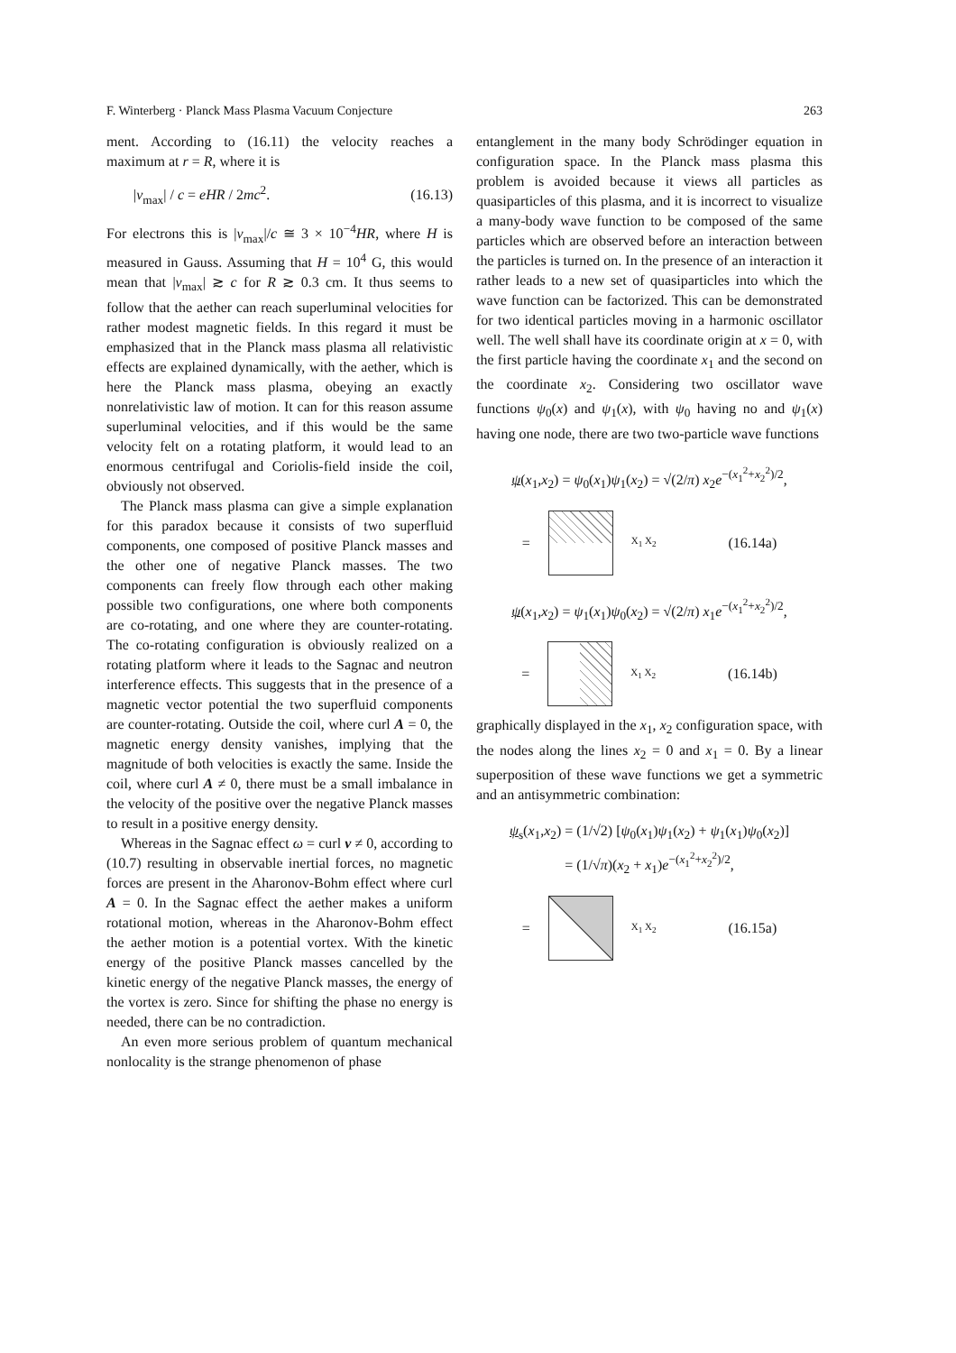F. Winterberg · Planck Mass Plasma Vacuum Conjecture 263
ment. According to (16.11) the velocity reaches a maximum at r = R, where it is
|v<sub>max</sub>| / c = eHR / 2mc<sup>2</sup>. (16.13)
For electrons this is |v<sub>max</sub>|/c ≅ 3 × 10<sup>−4</sup>HR, where H is measured in Gauss. Assuming that H = 10<sup>4</sup> G, this would mean that |v<sub>max</sub>| ≳ c for R ≳ 0.3 cm. It thus seems to follow that the aether can reach superluminal velocities for rather modest magnetic fields. In this regard it must be emphasized that in the Planck mass plasma all relativistic effects are explained dynamically, with the aether, which is here the Planck mass plasma, obeying an exactly nonrelativistic law of motion. It can for this reason assume superluminal velocities, and if this would be the same velocity felt on a rotating platform, it would lead to an enormous centrifugal and Coriolis-field inside the coil, obviously not observed.
The Planck mass plasma can give a simple explanation for this paradox because it consists of two superfluid components, one composed of positive Planck masses and the other one of negative Planck masses. The two components can freely flow through each other making possible two configurations, one where both components are co-rotating, and one where they are counter-rotating. The co-rotating configuration is obviously realized on a rotating platform where it leads to the Sagnac and neutron interference effects. This suggests that in the presence of a magnetic vector potential the two superfluid components are counter-rotating. Outside the coil, where curl A = 0, the magnetic energy density vanishes, implying that the magnitude of both velocities is exactly the same. Inside the coil, where curl A ≠ 0, there must be a small imbalance in the velocity of the positive over the negative Planck masses to result in a positive energy density.
Whereas in the Sagnac effect ω = curl v ≠ 0, according to (10.7) resulting in observable inertial forces, no magnetic forces are present in the Aharonov-Bohm effect where curl A = 0. In the Sagnac effect the aether makes a uniform rotational motion, whereas in the Aharonov-Bohm effect the aether motion is a potential vortex. With the kinetic energy of the positive Planck masses cancelled by the kinetic energy of the negative Planck masses, the energy of the vortex is zero. Since for shifting the phase no energy is needed, there can be no contradiction.
An even more serious problem of quantum mechanical nonlocality is the strange phenomenon of phase
entanglement in the many body Schrödinger equation in configuration space. In the Planck mass plasma this problem is avoided because it views all particles as quasiparticles of this plasma, and it is incorrect to visualize a many-body wave function to be composed of the same particles which are observed before an interaction between the particles is turned on. In the presence of an interaction it rather leads to a new set of quasiparticles into which the wave function can be factorized. This can be demonstrated for two identical particles moving in a harmonic oscillator well. The well shall have its coordinate origin at x = 0, with the first particle having the coordinate x<sub>1</sub> and the second on the coordinate x<sub>2</sub>. Considering two oscillator wave functions ψ<sub>0</sub>(x) and ψ<sub>1</sub>(x), with ψ<sub>0</sub> having no and ψ<sub>1</sub>(x) having one node, there are two two-particle wave functions
ψ(x<sub>1</sub>,x<sub>2</sub>) = ψ<sub>0</sub>(x<sub>1</sub>)ψ<sub>1</sub>(x<sub>2</sub>) = √(2/π) x<sub>2</sub>e<sup>−(x<sub>1</sub><sup>2</sup>+x<sub>2</sub><sup>2</sup>)/2</sup>,
=
X<sub>1</sub> X<sub>2</sub> (16.14a)
ψ(x<sub>1</sub>,x<sub>2</sub>) = ψ<sub>1</sub>(x<sub>1</sub>)ψ<sub>0</sub>(x<sub>2</sub>) = √(2/π) x<sub>1</sub>e<sup>−(x<sub>1</sub><sup>2</sup>+x<sub>2</sub><sup>2</sup>)/2</sup>,
=
X<sub>1</sub> X<sub>2</sub> (16.14b)
graphically displayed in the x<sub>1</sub>, x<sub>2</sub> configuration space, with the nodes along the lines x<sub>2</sub> = 0 and x<sub>1</sub> = 0. By a linear superposition of these wave functions we get a symmetric and an antisymmetric combination:
ψ<sub>s</sub>(x<sub>1</sub>,x<sub>2</sub>) = (1/√2) [ψ<sub>0</sub>(x<sub>1</sub>)ψ<sub>1</sub>(x<sub>2</sub>) + ψ<sub>1</sub>(x<sub>1</sub>)ψ<sub>0</sub>(x<sub>2</sub>)]
= (1/√π)(x<sub>2</sub> + x<sub>1</sub>)e<sup>−(x<sub>1</sub><sup>2</sup>+x<sub>2</sub><sup>2</sup>)/2</sup>,
=
X<sub>1</sub> X<sub>2</sub> (16.15a)